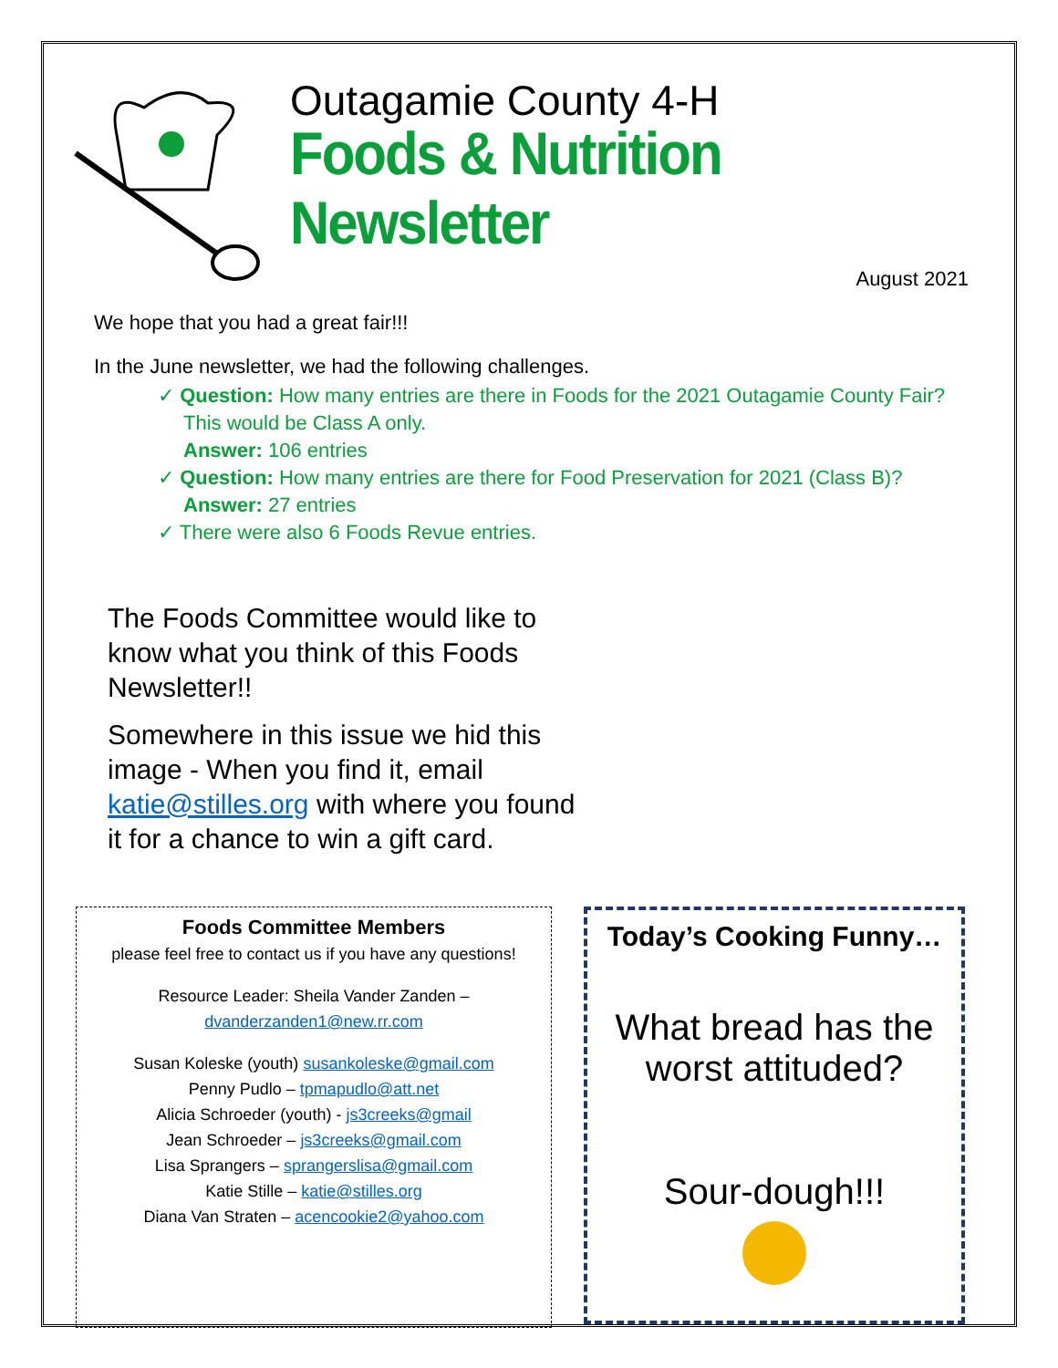Outagamie County 4-H
Foods & Nutrition Newsletter
August 2021
We hope that you had a great fair!!!
In the June newsletter, we had the following challenges.
✓ Question: How many entries are there in Foods for the 2021 Outagamie County Fair? This would be Class A only.
Answer: 106 entries
✓ Question: How many entries are there for Food Preservation for 2021 (Class B)?
Answer: 27 entries
✓ There were also 6 Foods Revue entries.
The Foods Committee would like to know what you think of this Foods Newsletter!!
Somewhere in this issue we hid this image - When you find it, email katie@stilles.org with where you found it for a chance to win a gift card.
Foods Committee Members
please feel free to contact us if you have any questions!
Resource Leader: Sheila Vander Zanden –
dvanderzanden1@new.rr.com
Susan Koleske (youth) susankoleske@gmail.com
Penny Pudlo – tpmapudlo@att.net
Alicia Schroeder (youth) - js3creeks@gmail
Jean Schroeder – js3creeks@gmail.com
Lisa Sprangers – sprangerslisa@gmail.com
Katie Stille – katie@stilles.org
Diana Van Straten – acencookie2@yahoo.com
Today’s Cooking Funny…
What bread has the worst attituded?
Sour-dough!!!